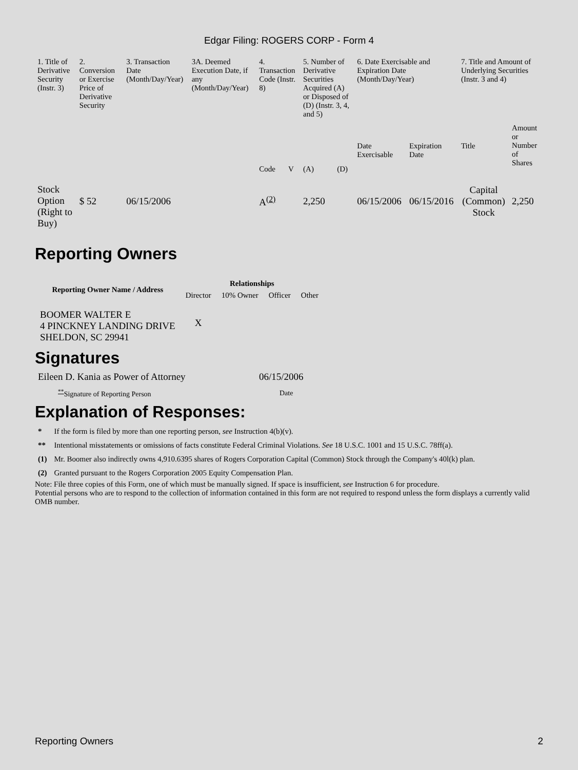Edgar Filing: ROGERS CORP - Form 4
| 1. Title of Derivative Security (Instr. 3) | 2. Conversion or Exercise Price of Derivative Security | 3. Transaction Date (Month/Day/Year) | 3A. Deemed Execution Date, if any (Month/Day/Year) | 4. Transaction Code (Instr. 8) | | 5. Number of Derivative Securities Acquired (A) or Disposed of (D) (Instr. 3, 4, and 5) | | 6. Date Exercisable and Expiration Date (Month/Day/Year) | | 7. Title and Amount of Underlying Securities (Instr. 3 and 4) | |
| | | | | Code | V | (A) | (D) | Date Exercisable | Expiration Date | Title | Amount or Number of Shares |
| Stock Option (Right to Buy) | $ 52 | 06/15/2006 | | A<sup>(2)</sup> | | 2,250 | | 06/15/2006 | 06/15/2016 | Capital (Common) Stock | 2,250 |
Reporting Owners
| Reporting Owner Name / Address | Relationships | | | |
| --- | --- | --- | --- | --- |
| | Director | 10% Owner | Officer | Other |
| BOOMER WALTER E 4 PINCKNEY LANDING DRIVE SHELDON, SC 29941 | X | | | |
Signatures
| Eileen D. Kania as Power of Attorney | 06/15/2006 |
| <sup>**</sup> Signature of Reporting Person | Date |
Explanation of Responses:
| * | If the form is filed by more than one reporting person, see Instruction 4(b)(v). |
| ** | Intentional misstatements or omissions of facts constitute Federal Criminal Violations. See 18 U.S.C. 1001 and 15 U.S.C. 78ff(a). |
| (1) | Mr. Boomer also indirectly owns 4,910.6395 shares of Rogers Corporation Capital (Common) Stock through the Company's 40l(k) plan. |
| (2) | Granted pursuant to the Rogers Corporation 2005 Equity Compensation Plan. |
Note: File three copies of this Form, one of which must be manually signed. If space is insufficient, see Instruction 6 for procedure.
Potential persons who are to respond to the collection of information contained in this form are not required to respond unless the form displays a currently valid OMB number.
Reporting Owners 2